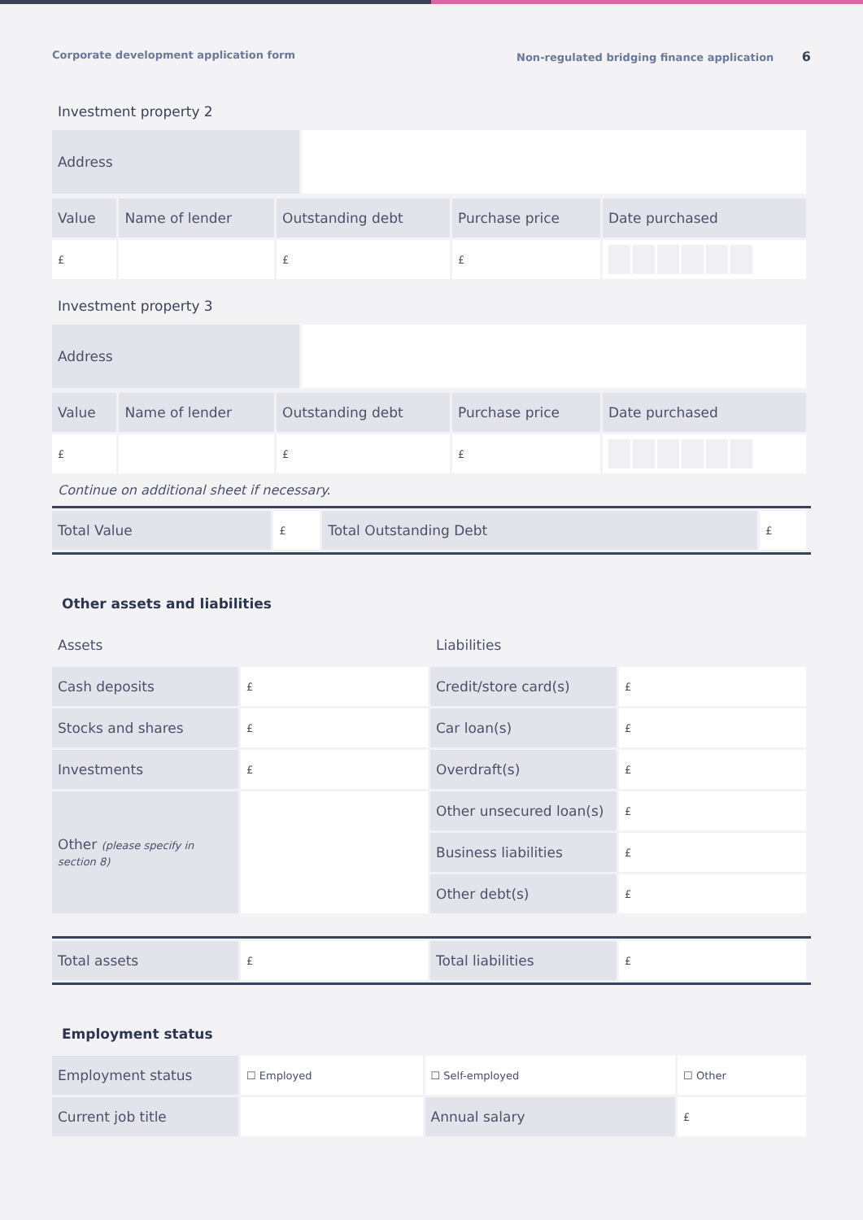Corporate development application form Non-regulated bridging finance application 6
Investment property 2
| Address | |
| Value | Name of lender | Outstanding debt | Purchase price | Date purchased |
| £ | | £ | £ | |
Investment property 3
| Address | |
| Value | Name of lender | Outstanding debt | Purchase price | Date purchased |
| £ | | £ | £ | |
Continue on additional sheet if necessary.
| Total Value | £ | Total Outstanding Debt | £ |
Other assets and liabilities
| Assets | | Liabilities | |
| Cash deposits | £ | Credit/store card(s) | £ |
| Stocks and shares | £ | Car loan(s) | £ |
| Investments | £ | Overdraft(s) | £ |
| Other (please specify in section 8) | | Other unsecured loan(s) | £ |
| | | Business liabilities | £ |
| | | Other debt(s) | £ |
| Total assets | £ | Total liabilities | £ |
Employment status
| Employment status | ☐ Employed | ☐ Self-employed | ☐ Other |
| Current job title | | Annual salary | £ |